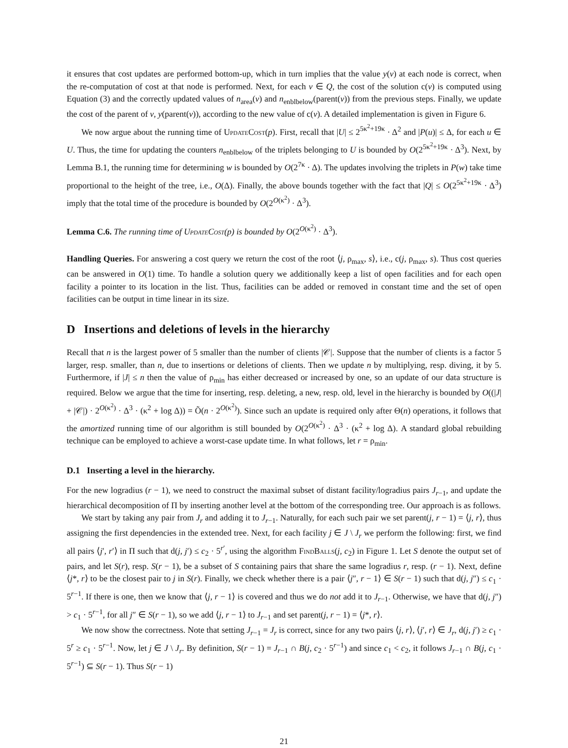it ensures that cost updates are performed bottom-up, which in turn implies that the value y(v) at each node is correct, when the re-computation of cost at that node is performed. Next, for each v ∈ Q, the cost of the solution c(v) is computed using Equation (3) and the correctly updated values of n<sub>area</sub>(v) and n<sub>enblbelow</sub>(parent(v)) from the previous steps. Finally, we update the cost of the parent of v, y(parent(v)), according to the new value of c(v). A detailed implementation is given in Figure 6.
We now argue about the running time of UpdateCost(p). First, recall that |U| ≤ 2<sup>5κ<sup>2</sup>+19κ</sup> · Δ<sup>2</sup> and |P(u)| ≤ Δ, for each u ∈ U. Thus, the time for updating the counters n<sub>enblbelow</sub> of the triplets belonging to U is bounded by O(2<sup>5κ<sup>2</sup>+19κ</sup> · Δ<sup>3</sup>). Next, by Lemma B.1, the running time for determining w is bounded by O(2<sup>7κ</sup> · Δ). The updates involving the triplets in P(w) take time proportional to the height of the tree, i.e., O(Δ). Finally, the above bounds together with the fact that |Q| ≤ O(2<sup>5κ<sup>2</sup>+19κ</sup> · Δ<sup>3</sup>) imply that the total time of the procedure is bounded by O(2<sup>O(κ<sup>2</sup>)</sup> · Δ<sup>3</sup>).
Lemma C.6. The running time of UpdateCost(p) is bounded by O(2<sup>O(κ<sup>2</sup>)</sup> · Δ<sup>3</sup>).
Handling Queries. For answering a cost query we return the cost of the root ⟨j, ρ<sub>max</sub>, s⟩, i.e., c(j, ρ<sub>max</sub>, s). Thus cost queries can be answered in O(1) time. To handle a solution query we additionally keep a list of open facilities and for each open facility a pointer to its location in the list. Thus, facilities can be added or removed in constant time and the set of open facilities can be output in time linear in its size.
D Insertions and deletions of levels in the hierarchy
Recall that n is the largest power of 5 smaller than the number of clients |𝒞|. Suppose that the number of clients is a factor 5 larger, resp. smaller, than n, due to insertions or deletions of clients. Then we update n by multiplying, resp. diving, it by 5. Furthermore, if |J| ≤ n then the value of ρ<sub>min</sub> has either decreased or increased by one, so an update of our data structure is required. Below we argue that the time for inserting, resp. deleting, a new, resp. old, level in the hierarchy is bounded by O((|J| + |𝒞|) · 2<sup>O(κ<sup>2</sup>)</sup> · Δ<sup>3</sup> · (κ<sup>2</sup> + log Δ)) = Õ(n · 2<sup>O(κ<sup>2</sup>)</sup>). Since such an update is required only after Θ(n) operations, it follows that the amortized running time of our algorithm is still bounded by O(2<sup>O(κ<sup>2</sup>)</sup> · Δ<sup>3</sup> · (κ<sup>2</sup> + log Δ). A standard global rebuilding technique can be employed to achieve a worst-case update time. In what follows, let r = ρ<sub>min</sub>.
D.1 Inserting a level in the hierarchy.
For the new logradius (r − 1), we need to construct the maximal subset of distant facility/logradius pairs J<sub>r−1</sub>, and update the hierarchical decomposition of Π by inserting another level at the bottom of the corresponding tree. Our approach is as follows.
We start by taking any pair from J<sub>r</sub> and adding it to J<sub>r−1</sub>. Naturally, for each such pair we set parent(j, r − 1) = ⟨j, r⟩, thus assigning the first dependencies in the extended tree. Next, for each facility j ∈ J \ J<sub>r</sub> we perform the following: first, we find all pairs ⟨j′, r′⟩ in Π such that d(j, j′) ≤ c<sub>2</sub> · 5<sup>r′</sup>, using the algorithm FindBalls(j, c<sub>2</sub>) in Figure 1. Let S denote the output set of pairs, and let S(r), resp. S(r − 1), be a subset of S containing pairs that share the same logradius r, resp. (r − 1). Next, define ⟨j*, r⟩ to be the closest pair to j in S(r). Finally, we check whether there is a pair ⟨j″, r − 1⟩ ∈ S(r − 1) such that d(j, j″) ≤ c<sub>1</sub> · 5<sup>r−1</sup>. If there is one, then we know that ⟨j, r − 1⟩ is covered and thus we do not add it to J<sub>r−1</sub>. Otherwise, we have that d(j, j″) > c<sub>1</sub> · 5<sup>r−1</sup>, for all j″ ∈ S(r − 1), so we add ⟨j, r − 1⟩ to J<sub>r−1</sub> and set parent(j, r − 1) = ⟨j*, r⟩.
We now show the correctness. Note that setting J<sub>r−1</sub> = J<sub>r</sub> is correct, since for any two pairs ⟨j, r⟩, ⟨j′, r⟩ ∈ J<sub>r</sub>, d(j, j′) ≥ c<sub>1</sub> · 5<sup>r</sup> ≥ c<sub>1</sub> · 5<sup>r−1</sup>. Now, let j ∈ J \ J<sub>r</sub>. By definition, S(r − 1) = J<sub>r−1</sub> ∩ B(j, c<sub>2</sub> · 5<sup>r−1</sup>) and since c<sub>1</sub> < c<sub>2</sub>, it follows J<sub>r−1</sub> ∩ B(j, c<sub>1</sub> · 5<sup>r−1</sup>) ⊆ S(r − 1). Thus S(r − 1)
21